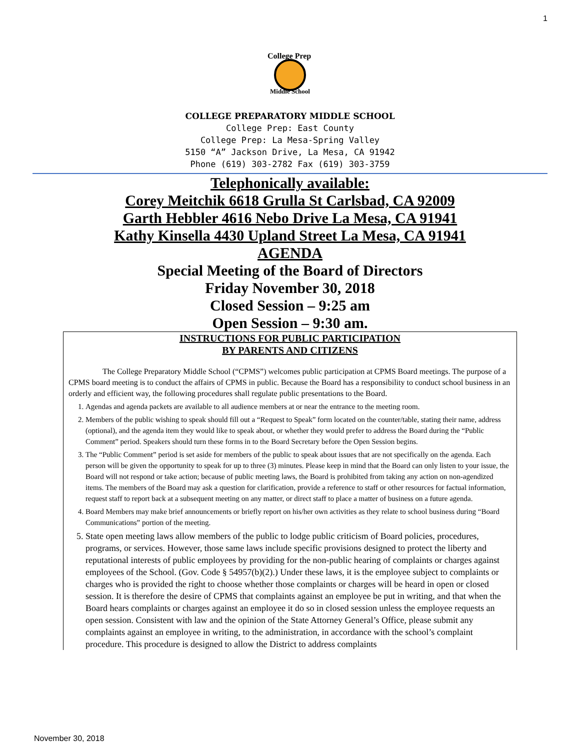1
College Prep
Middle School
COLLEGE PREPARATORY MIDDLE SCHOOL
College Prep: East County
College Prep: La Mesa-Spring Valley
5150 “A” Jackson Drive, La Mesa, CA 91942
Phone (619) 303-2782 Fax (619) 303-3759
Telephonically available:
Corey Meitchik 6618 Grulla St Carlsbad, CA 92009
Garth Hebbler 4616 Nebo Drive La Mesa, CA 91941
Kathy Kinsella 4430 Upland Street La Mesa, CA 91941
AGENDA
Special Meeting of the Board of Directors
Friday November 30, 2018
Closed Session – 9:25 am
Open Session – 9:30 am.
INSTRUCTIONS FOR PUBLIC PARTICIPATION
BY PARENTS AND CITIZENS
The College Preparatory Middle School (“CPMS”) welcomes public participation at CPMS Board meetings. The purpose of a CPMS board meeting is to conduct the affairs of CPMS in public. Because the Board has a responsibility to conduct school business in an orderly and efficient way, the following procedures shall regulate public presentations to the Board.
1. Agendas and agenda packets are available to all audience members at or near the entrance to the meeting room.
2. Members of the public wishing to speak should fill out a “Request to Speak” form located on the counter/table, stating their name, address (optional), and the agenda item they would like to speak about, or whether they would prefer to address the Board during the “Public Comment” period. Speakers should turn these forms in to the Board Secretary before the Open Session begins.
3. The “Public Comment” period is set aside for members of the public to speak about issues that are not specifically on the agenda. Each person will be given the opportunity to speak for up to three (3) minutes. Please keep in mind that the Board can only listen to your issue, the Board will not respond or take action; because of public meeting laws, the Board is prohibited from taking any action on non-agendized items. The members of the Board may ask a question for clarification, provide a reference to staff or other resources for factual information, request staff to report back at a subsequent meeting on any matter, or direct staff to place a matter of business on a future agenda.
4. Board Members may make brief announcements or briefly report on his/her own activities as they relate to school business during “Board Communications” portion of the meeting.
5. State open meeting laws allow members of the public to lodge public criticism of Board policies, procedures, programs, or services. However, those same laws include specific provisions designed to protect the liberty and reputational interests of public employees by providing for the non-public hearing of complaints or charges against employees of the School. (Gov. Code § 54957(b)(2).) Under these laws, it is the employee subject to complaints or charges who is provided the right to choose whether those complaints or charges will be heard in open or closed session. It is therefore the desire of CPMS that complaints against an employee be put in writing, and that when the Board hears complaints or charges against an employee it do so in closed session unless the employee requests an open session. Consistent with law and the opinion of the State Attorney General’s Office, please submit any complaints against an employee in writing, to the administration, in accordance with the school’s complaint procedure. This procedure is designed to allow the District to address complaints
November 30, 2018